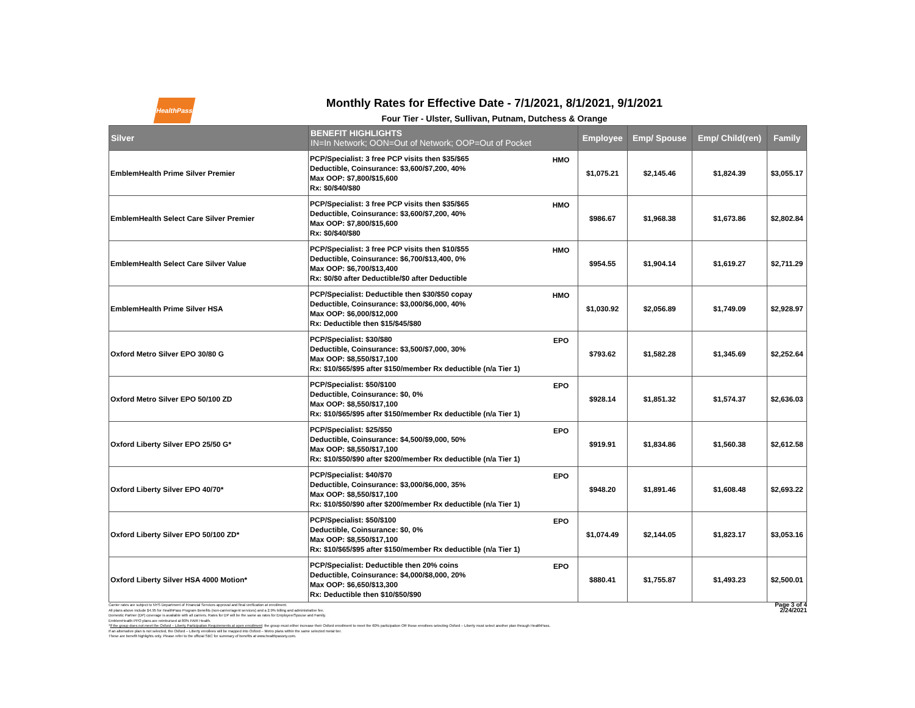HealthPass
Monthly Rates for Effective Date - 7/1/2021, 8/1/2021, 9/1/2021
Four Tier - Ulster, Sullivan, Putnam, Dutchess & Orange
| Silver | BENEFIT HIGHLIGHTS IN=In Network; OON=Out of Network; OOP=Out of Pocket | | Employee | Emp/ Spouse | Emp/ Child(ren) | Family |
| --- | --- | --- | --- | --- | --- | --- |
| EmblemHealth Prime Silver Premier | PCP/Specialist: 3 free PCP visits then $35/$65 Deductible, Coinsurance: $3,600/$7,200, 40% Max OOP: $7,800/$15,600 Rx: $0/$40/$80 | HMO | $1,075.21 | $2,145.46 | $1,824.39 | $3,055.17 |
| EmblemHealth Select Care Silver Premier | PCP/Specialist: 3 free PCP visits then $35/$65 Deductible, Coinsurance: $3,600/$7,200, 40% Max OOP: $7,800/$15,600 Rx: $0/$40/$80 | HMO | $986.67 | $1,968.38 | $1,673.86 | $2,802.84 |
| EmblemHealth Select Care Silver Value | PCP/Specialist: 3 free PCP visits then $10/$55 Deductible, Coinsurance: $6,700/$13,400, 0% Max OOP: $6,700/$13,400 Rx: $0/$0 after Deductible/$0 after Deductible | HMO | $954.55 | $1,904.14 | $1,619.27 | $2,711.29 |
| EmblemHealth Prime Silver HSA | PCP/Specialist: Deductible then $30/$50 copay Deductible, Coinsurance: $3,000/$6,000, 40% Max OOP: $6,000/$12,000 Rx: Deductible then $15/$45/$80 | HMO | $1,030.92 | $2,056.89 | $1,749.09 | $2,928.97 |
| Oxford Metro Silver EPO 30/80 G | PCP/Specialist: $30/$80 Deductible, Coinsurance: $3,500/$7,000, 30% Max OOP: $8,550/$17,100 Rx: $10/$65/$95 after $150/member Rx deductible (n/a Tier 1) | EPO | $793.62 | $1,582.28 | $1,345.69 | $2,252.64 |
| Oxford Metro Silver EPO 50/100 ZD | PCP/Specialist: $50/$100 Deductible, Coinsurance: $0, 0% Max OOP: $8,550/$17,100 Rx: $10/$65/$95 after $150/member Rx deductible (n/a Tier 1) | EPO | $928.14 | $1,851.32 | $1,574.37 | $2,636.03 |
| Oxford Liberty Silver EPO 25/50 G* | PCP/Specialist: $25/$50 Deductible, Coinsurance: $4,500/$9,000, 50% Max OOP: $8,550/$17,100 Rx: $10/$50/$90 after $200/member Rx deductible (n/a Tier 1) | EPO | $919.91 | $1,834.86 | $1,560.38 | $2,612.58 |
| Oxford Liberty Silver EPO 40/70* | PCP/Specialist: $40/$70 Deductible, Coinsurance: $3,000/$6,000, 35% Max OOP: $8,550/$17,100 Rx: $10/$50/$90 after $200/member Rx deductible (n/a Tier 1) | EPO | $948.20 | $1,891.46 | $1,608.48 | $2,693.22 |
| Oxford Liberty Silver EPO 50/100 ZD* | PCP/Specialist: $50/$100 Deductible, Coinsurance: $0, 0% Max OOP: $8,550/$17,100 Rx: $10/$65/$95 after $150/member Rx deductible (n/a Tier 1) | EPO | $1,074.49 | $2,144.05 | $1,823.17 | $3,053.16 |
| Oxford Liberty Silver HSA 4000 Motion* | PCP/Specialist: Deductible then 20% coins Deductible, Coinsurance: $4,000/$8,000, 20% Max OOP: $6,650/$13,300 Rx: Deductible then $10/$50/$90 | EPO | $880.41 | $1,755.87 | $1,493.23 | $2,500.01 |
Carrier rates are subject to NYS Department of Financial Services approval and final verification at enrollment.
All plans above include $4.95 for HealthPass Program Benefits (non-carrier/agent services) and a 2.9% billing and administrative fee.
Domestic Partner (DP) coverage is available with all carriers. Rates for DP will be the same as rates for Employee/Spouse and Family.
EmblemHealth PPO plans are reimbursed at 80% FAIR Health.
*If the group does not meet the Oxford – Liberty Participation Requirements at open enrollment: the group must either increase their Oxford enrollment to meet the 60% participation OR those enrollees selecting Oxford – Liberty must select another plan through HealthPass.
If an alternative plan is not selected, the Oxford – Liberty enrollees will be mapped into Oxford – Metro plans within the same selected metal tier.
These are benefit highlights only. Please refer to the official SBC for summary of benefits at www.healthpassny.com.
Page 3 of 4
2/24/2021